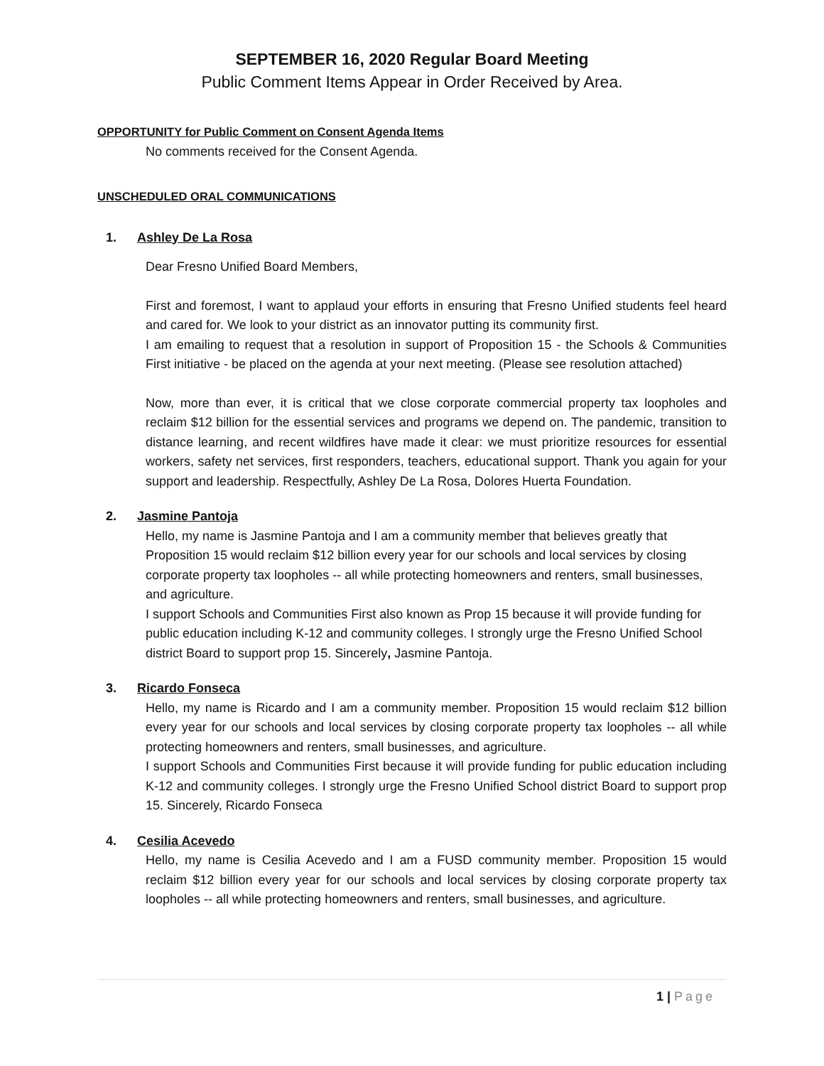SEPTEMBER 16, 2020 Regular Board Meeting
Public Comment Items Appear in Order Received by Area.
OPPORTUNITY for Public Comment on Consent Agenda Items
No comments received for the Consent Agenda.
UNSCHEDULED ORAL COMMUNICATIONS
1. Ashley De La Rosa
Dear Fresno Unified Board Members,
First and foremost, I want to applaud your efforts in ensuring that Fresno Unified students feel heard and cared for. We look to your district as an innovator putting its community first.
I am emailing to request that a resolution in support of Proposition 15 - the Schools & Communities First initiative - be placed on the agenda at your next meeting. (Please see resolution attached)
Now, more than ever, it is critical that we close corporate commercial property tax loopholes and reclaim $12 billion for the essential services and programs we depend on. The pandemic, transition to distance learning, and recent wildfires have made it clear: we must prioritize resources for essential workers, safety net services, first responders, teachers, educational support. Thank you again for your support and leadership. Respectfully, Ashley De La Rosa, Dolores Huerta Foundation.
2. Jasmine Pantoja
Hello, my name is Jasmine Pantoja and I am a community member that believes greatly that Proposition 15 would reclaim $12 billion every year for our schools and local services by closing corporate property tax loopholes -- all while protecting homeowners and renters, small businesses, and agriculture.
I support Schools and Communities First also known as Prop 15 because it will provide funding for public education including K-12 and community colleges. I strongly urge the Fresno Unified School district Board to support prop 15. Sincerely, Jasmine Pantoja.
3. Ricardo Fonseca
Hello, my name is Ricardo and I am a community member. Proposition 15 would reclaim $12 billion every year for our schools and local services by closing corporate property tax loopholes -- all while protecting homeowners and renters, small businesses, and agriculture.
I support Schools and Communities First because it will provide funding for public education including K-12 and community colleges. I strongly urge the Fresno Unified School district Board to support prop 15. Sincerely, Ricardo Fonseca
4. Cesilia Acevedo
Hello, my name is Cesilia Acevedo and I am a FUSD community member. Proposition 15 would reclaim $12 billion every year for our schools and local services by closing corporate property tax loopholes -- all while protecting homeowners and renters, small businesses, and agriculture.
1 | Page